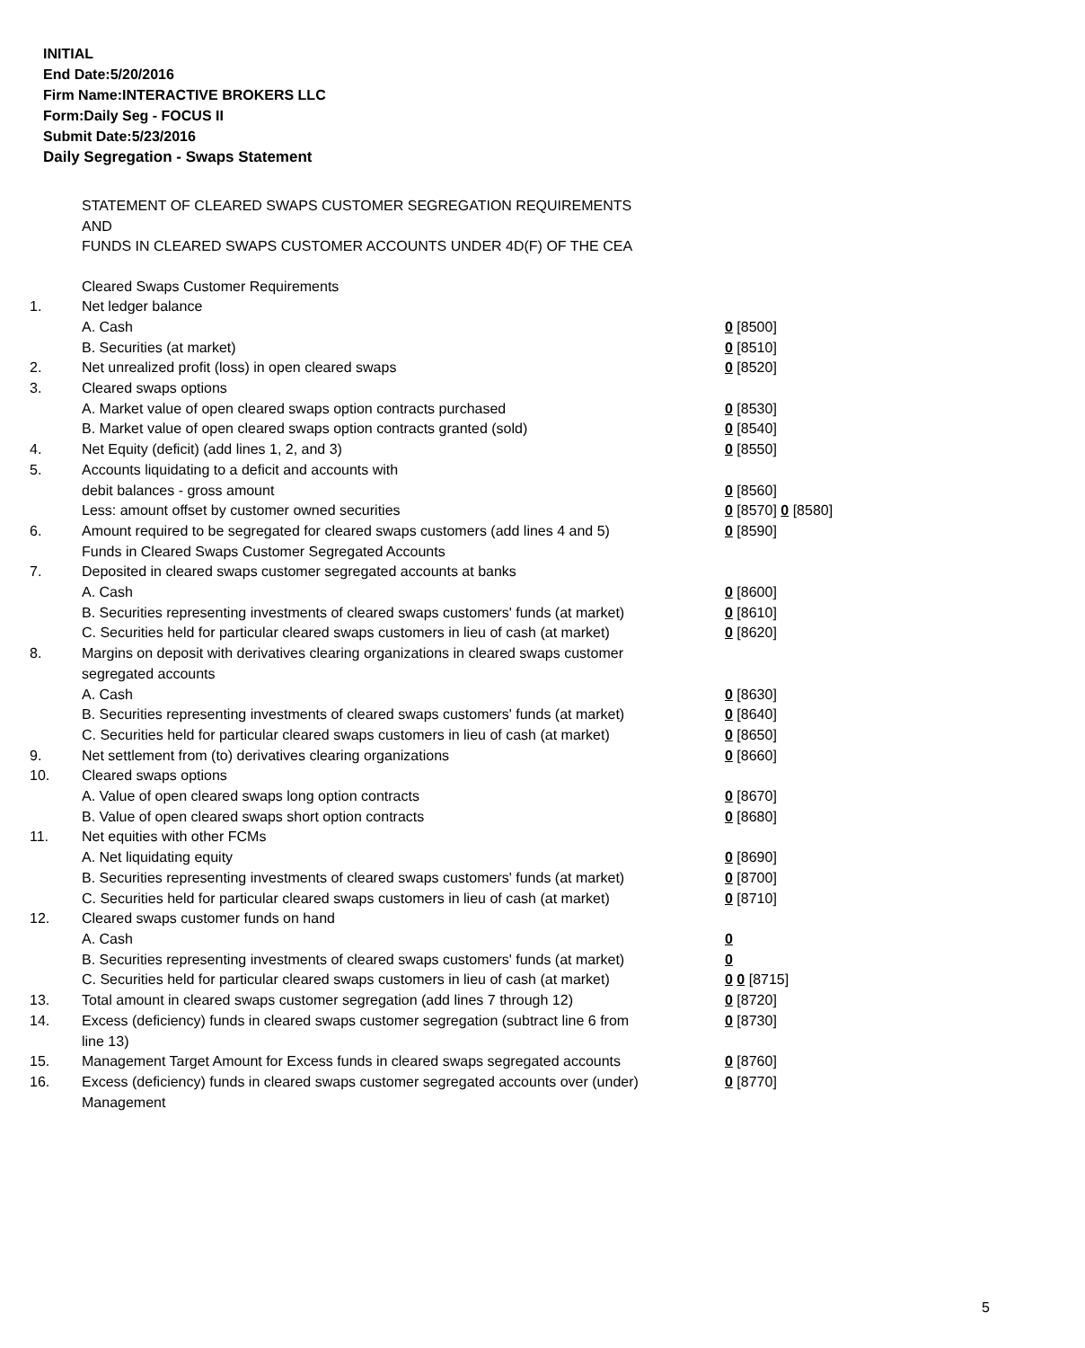INITIAL
End Date:5/20/2016
Firm Name:INTERACTIVE BROKERS LLC
Form:Daily Seg - FOCUS II
Submit Date:5/23/2016
Daily Segregation - Swaps Statement
STATEMENT OF CLEARED SWAPS CUSTOMER SEGREGATION REQUIREMENTS
AND
FUNDS IN CLEARED SWAPS CUSTOMER ACCOUNTS UNDER 4D(F) OF THE CEA
| | Cleared Swaps Customer Requirements | |
| 1. | Net ledger balance | |
| | A. Cash | 0 [8500] |
| | B. Securities (at market) | 0 [8510] |
| 2. | Net unrealized profit (loss) in open cleared swaps | 0 [8520] |
| 3. | Cleared swaps options | |
| | A. Market value of open cleared swaps option contracts purchased | 0 [8530] |
| | B. Market value of open cleared swaps option contracts granted (sold) | 0 [8540] |
| 4. | Net Equity (deficit) (add lines 1, 2, and 3) | 0 [8550] |
| 5. | Accounts liquidating to a deficit and accounts with | |
| | debit balances - gross amount | 0 [8560] |
| | Less: amount offset by customer owned securities | 0 [8570] 0 [8580] |
| 6. | Amount required to be segregated for cleared swaps customers (add lines 4 and 5) | 0 [8590] |
| | Funds in Cleared Swaps Customer Segregated Accounts | |
| 7. | Deposited in cleared swaps customer segregated accounts at banks | |
| | A. Cash | 0 [8600] |
| | B. Securities representing investments of cleared swaps customers' funds (at market) | 0 [8610] |
| | C. Securities held for particular cleared swaps customers in lieu of cash (at market) | 0 [8620] |
| 8. | Margins on deposit with derivatives clearing organizations in cleared swaps customer segregated accounts | |
| | A. Cash | 0 [8630] |
| | B. Securities representing investments of cleared swaps customers' funds (at market) | 0 [8640] |
| | C. Securities held for particular cleared swaps customers in lieu of cash (at market) | 0 [8650] |
| 9. | Net settlement from (to) derivatives clearing organizations | 0 [8660] |
| 10. | Cleared swaps options | |
| | A. Value of open cleared swaps long option contracts | 0 [8670] |
| | B. Value of open cleared swaps short option contracts | 0 [8680] |
| 11. | Net equities with other FCMs | |
| | A. Net liquidating equity | 0 [8690] |
| | B. Securities representing investments of cleared swaps customers' funds (at market) | 0 [8700] |
| | C. Securities held for particular cleared swaps customers in lieu of cash (at market) | 0 [8710] |
| 12. | Cleared swaps customer funds on hand | |
| | A. Cash | 0 |
| | B. Securities representing investments of cleared swaps customers' funds (at market) | 0 |
| | C. Securities held for particular cleared swaps customers in lieu of cash (at market) | 0 0 [8715] |
| 13. | Total amount in cleared swaps customer segregation (add lines 7 through 12) | 0 [8720] |
| 14. | Excess (deficiency) funds in cleared swaps customer segregation (subtract line 6 from line 13) | 0 [8730] |
| 15. | Management Target Amount for Excess funds in cleared swaps segregated accounts | 0 [8760] |
| 16. | Excess (deficiency) funds in cleared swaps customer segregated accounts over (under) Management | 0 [8770] |
5